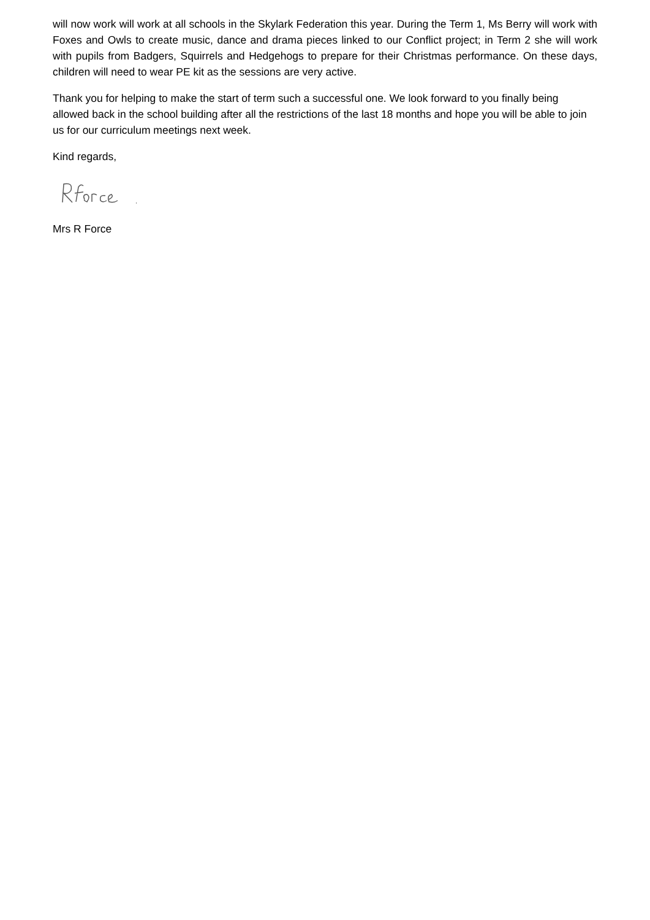will now work will work at all schools in the Skylark Federation this year. During the Term 1, Ms Berry will work with Foxes and Owls to create music, dance and drama pieces linked to our Conflict project; in Term 2 she will work with pupils from Badgers, Squirrels and Hedgehogs to prepare for their Christmas performance. On these days, children will need to wear PE kit as the sessions are very active.
Thank you for helping to make the start of term such a successful one. We look forward to you finally being allowed back in the school building after all the restrictions of the last 18 months and hope you will be able to join us for our curriculum meetings next week.
Kind regards,
Mrs R Force